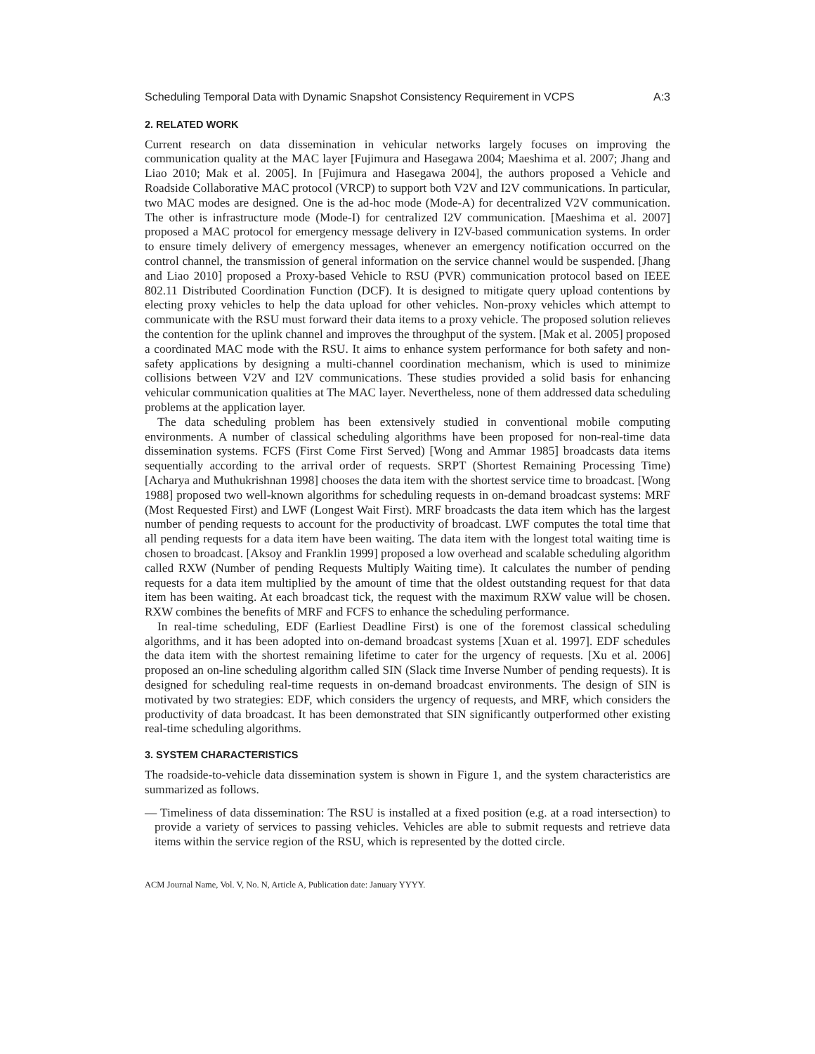Scheduling Temporal Data with Dynamic Snapshot Consistency Requirement in VCPS A:3
2. RELATED WORK
Current research on data dissemination in vehicular networks largely focuses on improving the communication quality at the MAC layer [Fujimura and Hasegawa 2004; Maeshima et al. 2007; Jhang and Liao 2010; Mak et al. 2005]. In [Fujimura and Hasegawa 2004], the authors proposed a Vehicle and Roadside Collaborative MAC protocol (VRCP) to support both V2V and I2V communications. In particular, two MAC modes are designed. One is the ad-hoc mode (Mode-A) for decentralized V2V communication. The other is infrastructure mode (Mode-I) for centralized I2V communication. [Maeshima et al. 2007] proposed a MAC protocol for emergency message delivery in I2V-based communication systems. In order to ensure timely delivery of emergency messages, whenever an emergency notification occurred on the control channel, the transmission of general information on the service channel would be suspended. [Jhang and Liao 2010] proposed a Proxy-based Vehicle to RSU (PVR) communication protocol based on IEEE 802.11 Distributed Coordination Function (DCF). It is designed to mitigate query upload contentions by electing proxy vehicles to help the data upload for other vehicles. Non-proxy vehicles which attempt to communicate with the RSU must forward their data items to a proxy vehicle. The proposed solution relieves the contention for the uplink channel and improves the throughput of the system. [Mak et al. 2005] proposed a coordinated MAC mode with the RSU. It aims to enhance system performance for both safety and non-safety applications by designing a multi-channel coordination mechanism, which is used to minimize collisions between V2V and I2V communications. These studies provided a solid basis for enhancing vehicular communication qualities at The MAC layer. Nevertheless, none of them addressed data scheduling problems at the application layer.
The data scheduling problem has been extensively studied in conventional mobile computing environments. A number of classical scheduling algorithms have been proposed for non-real-time data dissemination systems. FCFS (First Come First Served) [Wong and Ammar 1985] broadcasts data items sequentially according to the arrival order of requests. SRPT (Shortest Remaining Processing Time) [Acharya and Muthukrishnan 1998] chooses the data item with the shortest service time to broadcast. [Wong 1988] proposed two well-known algorithms for scheduling requests in on-demand broadcast systems: MRF (Most Requested First) and LWF (Longest Wait First). MRF broadcasts the data item which has the largest number of pending requests to account for the productivity of broadcast. LWF computes the total time that all pending requests for a data item have been waiting. The data item with the longest total waiting time is chosen to broadcast. [Aksoy and Franklin 1999] proposed a low overhead and scalable scheduling algorithm called RXW (Number of pending Requests Multiply Waiting time). It calculates the number of pending requests for a data item multiplied by the amount of time that the oldest outstanding request for that data item has been waiting. At each broadcast tick, the request with the maximum RXW value will be chosen. RXW combines the benefits of MRF and FCFS to enhance the scheduling performance.
In real-time scheduling, EDF (Earliest Deadline First) is one of the foremost classical scheduling algorithms, and it has been adopted into on-demand broadcast systems [Xuan et al. 1997]. EDF schedules the data item with the shortest remaining lifetime to cater for the urgency of requests. [Xu et al. 2006] proposed an on-line scheduling algorithm called SIN (Slack time Inverse Number of pending requests). It is designed for scheduling real-time requests in on-demand broadcast environments. The design of SIN is motivated by two strategies: EDF, which considers the urgency of requests, and MRF, which considers the productivity of data broadcast. It has been demonstrated that SIN significantly outperformed other existing real-time scheduling algorithms.
3. SYSTEM CHARACTERISTICS
The roadside-to-vehicle data dissemination system is shown in Figure 1, and the system characteristics are summarized as follows.
— Timeliness of data dissemination: The RSU is installed at a fixed position (e.g. at a road intersection) to provide a variety of services to passing vehicles. Vehicles are able to submit requests and retrieve data items within the service region of the RSU, which is represented by the dotted circle.
ACM Journal Name, Vol. V, No. N, Article A, Publication date: January YYYY.